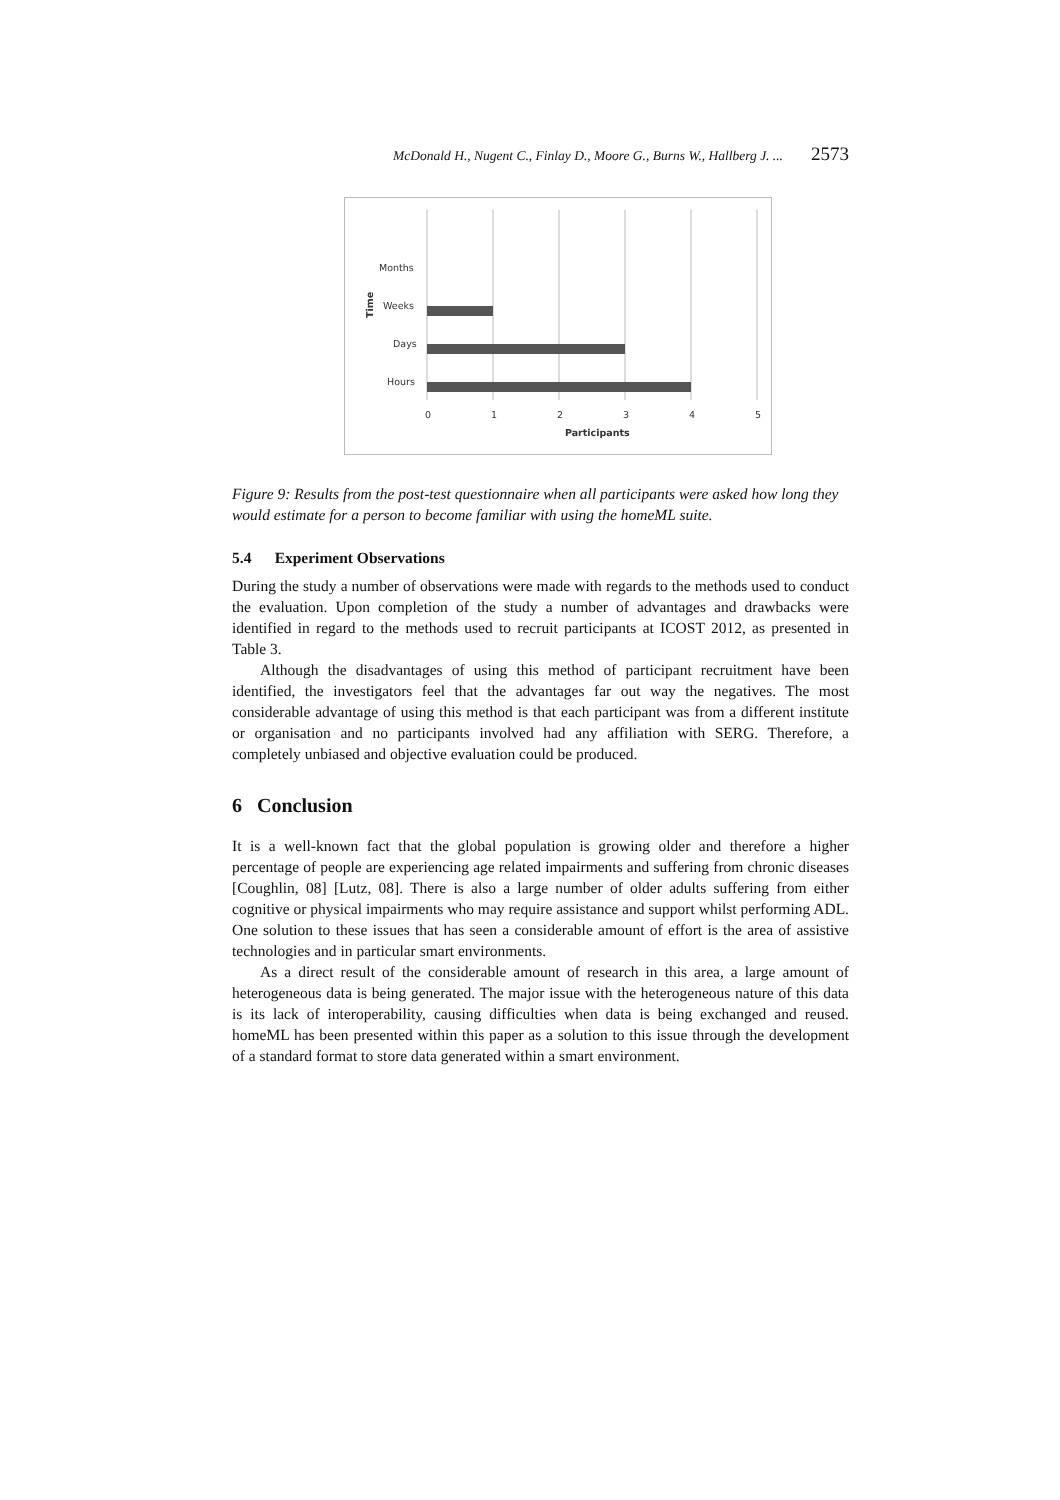McDonald H., Nugent C., Finlay D., Moore G., Burns W., Hallberg J. ... 2573
Months
Weeks
Days
Hours
0
1
2
3
4
5
Participants
Time
Figure 9: Results from the post-test questionnaire when all participants were asked how long they would estimate for a person to become familiar with using the homeML suite.
5.4 Experiment Observations
During the study a number of observations were made with regards to the methods used to conduct the evaluation. Upon completion of the study a number of advantages and drawbacks were identified in regard to the methods used to recruit participants at ICOST 2012, as presented in Table 3.
Although the disadvantages of using this method of participant recruitment have been identified, the investigators feel that the advantages far out way the negatives. The most considerable advantage of using this method is that each participant was from a different institute or organisation and no participants involved had any affiliation with SERG. Therefore, a completely unbiased and objective evaluation could be produced.
6 Conclusion
It is a well-known fact that the global population is growing older and therefore a higher percentage of people are experiencing age related impairments and suffering from chronic diseases [Coughlin, 08] [Lutz, 08]. There is also a large number of older adults suffering from either cognitive or physical impairments who may require assistance and support whilst performing ADL. One solution to these issues that has seen a considerable amount of effort is the area of assistive technologies and in particular smart environments.
As a direct result of the considerable amount of research in this area, a large amount of heterogeneous data is being generated. The major issue with the heterogeneous nature of this data is its lack of interoperability, causing difficulties when data is being exchanged and reused. homeML has been presented within this paper as a solution to this issue through the development of a standard format to store data generated within a smart environment.